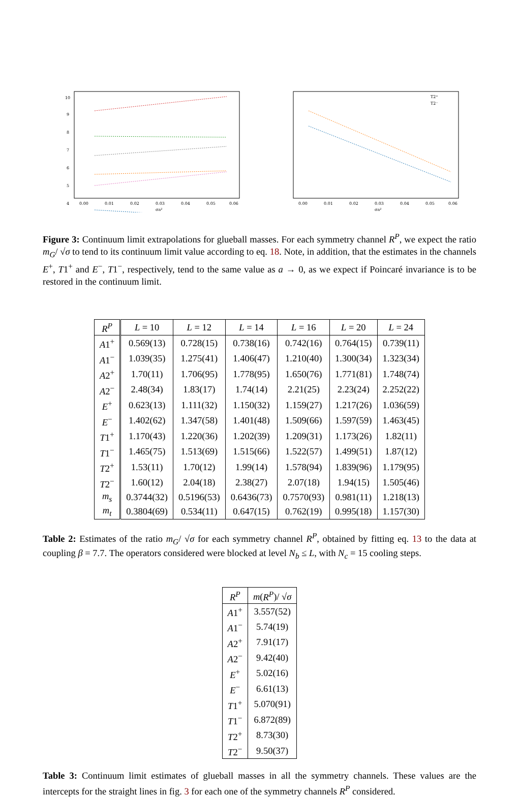10
9
8
7
6
5
4
0.00
0.01
0.02
0.03
0.04
0.05
0.06
σa²
0.00
0.01
0.02
0.03
0.04
0.05
0.06
σa²
T2⁺
T2⁻
Figure 3: Continuum limit extrapolations for glueball masses. For each symmetry channel R<sup>P</sup>, we expect the ratio m<sub>G</sub>/ √σ to tend to its continuum limit value according to eq. 18. Note, in addition, that the estimates in the channels E<sup>+</sup>, T1<sup>+</sup> and E<sup>−</sup>, T1<sup>−</sup>, respectively, tend to the same value as a → 0, as we expect if Poincaré invariance is to be restored in the continuum limit.
| R<sup>P</sup> | L = 10 | L = 12 | L = 14 | L = 16 | L = 20 | L = 24 |
| --- | --- | --- | --- | --- | --- | --- |
| A 1<sup>+</sup> | 0.569(13) | 0.728(15) | 0.738(16) | 0.742(16) | 0.764(15) | 0.739(11) |
| A 1<sup>−</sup> | 1.039(35) | 1.275(41) | 1.406(47) | 1.210(40) | 1.300(34) | 1.323(34) |
| A 2<sup>+</sup> | 1.70(11) | 1.706(95) | 1.778(95) | 1.650(76) | 1.771(81) | 1.748(74) |
| A 2<sup>−</sup> | 2.48(34) | 1.83(17) | 1.74(14) | 2.21(25) | 2.23(24) | 2.252(22) |
| E<sup>+</sup> | 0.623(13) | 1.111(32) | 1.150(32) | 1.159(27) | 1.217(26) | 1.036(59) |
| E<sup>−</sup> | 1.402(62) | 1.347(58) | 1.401(48) | 1.509(66) | 1.597(59) | 1.463(45) |
| T 1<sup>+</sup> | 1.170(43) | 1.220(36) | 1.202(39) | 1.209(31) | 1.173(26) | 1.82(11) |
| T 1<sup>−</sup> | 1.465(75) | 1.513(69) | 1.515(66) | 1.522(57) | 1.499(51) | 1.87(12) |
| T 2<sup>+</sup> | 1.53(11) | 1.70(12) | 1.99(14) | 1.578(94) | 1.839(96) | 1.179(95) |
| T 2<sup>−</sup> | 1.60(12) | 2.04(18) | 2.38(27) | 2.07(18) | 1.94(15) | 1.505(46) |
| m<sub>s</sub> | 0.3744(32) | 0.5196(53) | 0.6436(73) | 0.7570(93) | 0.981(11) | 1.218(13) |
| m<sub>t</sub> | 0.3804(69) | 0.534(11) | 0.647(15) | 0.762(19) | 0.995(18) | 1.157(30) |
Table 2: Estimates of the ratio m<sub>G</sub>/ √σ for each symmetry channel R<sup>P</sup>, obtained by fitting eq. 13 to the data at coupling β = 7.7. The operators considered were blocked at level N<sub>b</sub> ≤ L, with N<sub>c</sub> = 15 cooling steps.
| R<sup>P</sup> | m ( R<sup>P</sup> )/ √ σ |
| --- | --- |
| A 1<sup>+</sup> | 3.557(52) |
| A 1<sup>−</sup> | 5.74(19) |
| A 2<sup>+</sup> | 7.91(17) |
| A 2<sup>−</sup> | 9.42(40) |
| E<sup>+</sup> | 5.02(16) |
| E<sup>−</sup> | 6.61(13) |
| T 1<sup>+</sup> | 5.070(91) |
| T 1<sup>−</sup> | 6.872(89) |
| T 2<sup>+</sup> | 8.73(30) |
| T 2<sup>−</sup> | 9.50(37) |
Table 3: Continuum limit estimates of glueball masses in all the symmetry channels. These values are the intercepts for the straight lines in fig. 3 for each one of the symmetry channels R<sup>P</sup> considered.